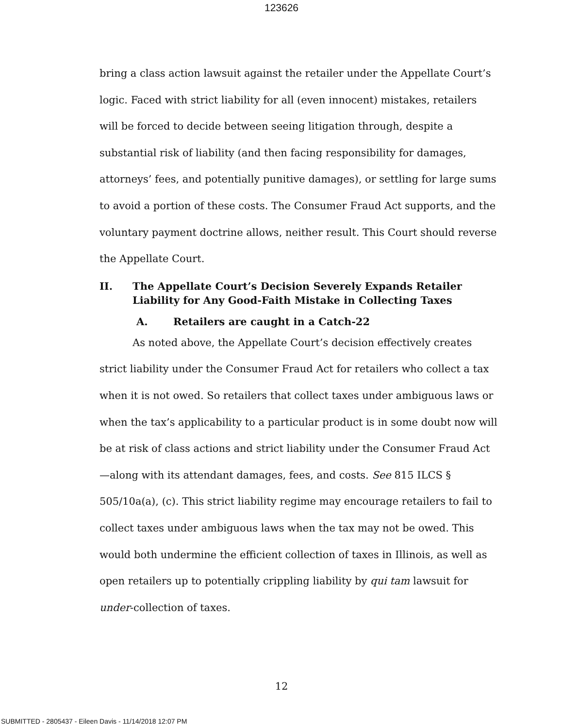123626
bring a class action lawsuit against the retailer under the Appellate Court’s logic. Faced with strict liability for all (even innocent) mistakes, retailers will be forced to decide between seeing litigation through, despite a substantial risk of liability (and then facing responsibility for damages, attorneys’ fees, and potentially punitive damages), or settling for large sums to avoid a portion of these costs. The Consumer Fraud Act supports, and the voluntary payment doctrine allows, neither result. This Court should reverse the Appellate Court.
II. The Appellate Court’s Decision Severely Expands Retailer Liability for Any Good-Faith Mistake in Collecting Taxes
A. Retailers are caught in a Catch-22
As noted above, the Appellate Court’s decision effectively creates strict liability under the Consumer Fraud Act for retailers who collect a tax when it is not owed. So retailers that collect taxes under ambiguous laws or when the tax’s applicability to a particular product is in some doubt now will be at risk of class actions and strict liability under the Consumer Fraud Act—along with its attendant damages, fees, and costs. See 815 ILCS § 505/10a(a), (c). This strict liability regime may encourage retailers to fail to collect taxes under ambiguous laws when the tax may not be owed. This would both undermine the efficient collection of taxes in Illinois, as well as open retailers up to potentially crippling liability by qui tam lawsuit for under-collection of taxes.
12
SUBMITTED - 2805437 - Eileen Davis - 11/14/2018 12:07 PM